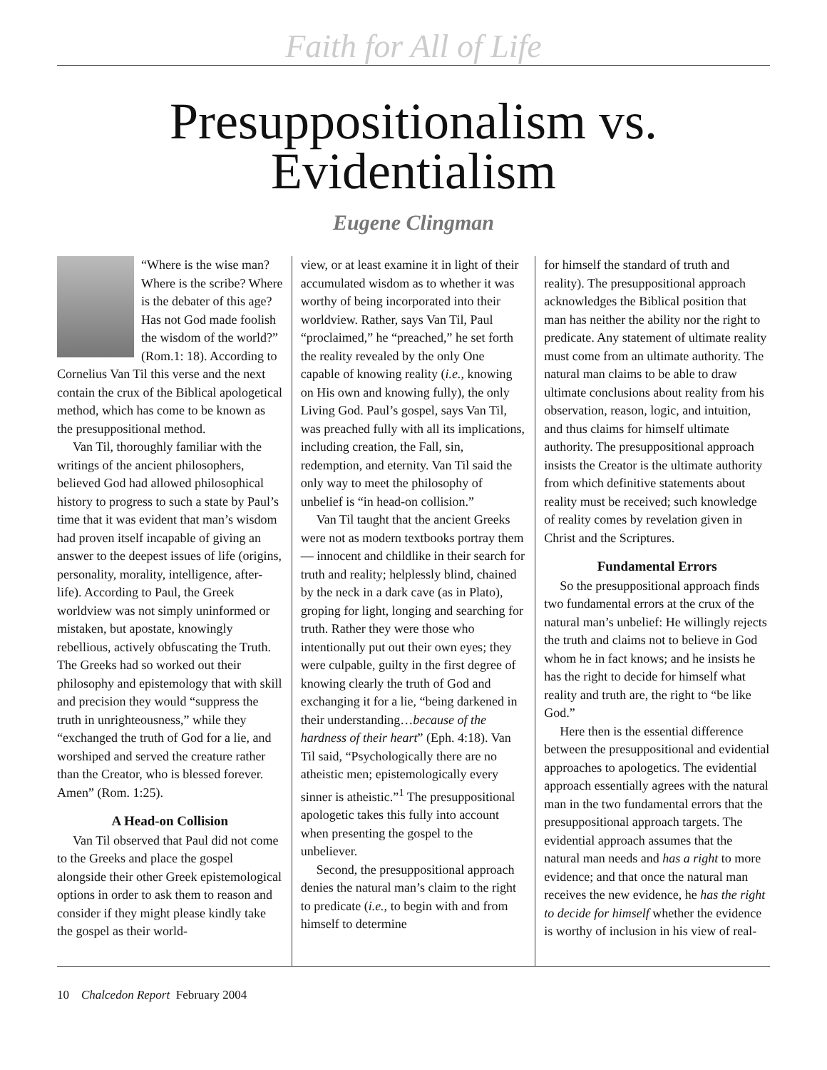Faith for All of Life
Presuppositionalism vs.
Evidentialism
Eugene Clingman
“Where is the wise man? Where is the scribe? Where is the debater of this age? Has not God made foolish the wisdom of the world?” (Rom.1: 18). According to Cornelius Van Til this verse and the next contain the crux of the Biblical apologetical method, which has come to be known as the presuppositional method.
Van Til, thoroughly familiar with the writings of the ancient philosophers, believed God had allowed philosophical history to progress to such a state by Paul’s time that it was evident that man’s wisdom had proven itself incapable of giving an answer to the deepest issues of life (origins, personality, morality, intelligence, after-life). According to Paul, the Greek worldview was not simply uninformed or mistaken, but apostate, knowingly rebellious, actively obfuscating the Truth. The Greeks had so worked out their philosophy and epistemology that with skill and precision they would “suppress the truth in unrighteousness,” while they “exchanged the truth of God for a lie, and worshiped and served the creature rather than the Creator, who is blessed forever. Amen” (Rom. 1:25).
A Head-on Collision
Van Til observed that Paul did not come to the Greeks and place the gospel alongside their other Greek epistemological options in order to ask them to reason and consider if they might please kindly take the gospel as their world-
view, or at least examine it in light of their accumulated wisdom as to whether it was worthy of being incorporated into their worldview. Rather, says Van Til, Paul “proclaimed,” he “preached,” he set forth the reality revealed by the only One capable of knowing reality (i.e., knowing on His own and knowing fully), the only Living God. Paul’s gospel, says Van Til, was preached fully with all its implications, including creation, the Fall, sin, redemption, and eternity. Van Til said the only way to meet the philosophy of unbelief is “in head-on collision.”
Van Til taught that the ancient Greeks were not as modern textbooks portray them — innocent and childlike in their search for truth and reality; helplessly blind, chained by the neck in a dark cave (as in Plato), groping for light, longing and searching for truth. Rather they were those who intentionally put out their own eyes; they were culpable, guilty in the first degree of knowing clearly the truth of God and exchanging it for a lie, “being darkened in their understanding…because of the hardness of their heart” (Eph. 4:18). Van Til said, “Psychologically there are no atheistic men; epistemologically every sinner is atheistic.”<sup>1</sup> The presuppositional apologetic takes this fully into account when presenting the gospel to the unbeliever.
Second, the presuppositional approach denies the natural man’s claim to the right to predicate (i.e., to begin with and from himself to determine
for himself the standard of truth and reality). The presuppositional approach acknowledges the Biblical position that man has neither the ability nor the right to predicate. Any statement of ultimate reality must come from an ultimate authority. The natural man claims to be able to draw ultimate conclusions about reality from his observation, reason, logic, and intuition, and thus claims for himself ultimate authority. The presuppositional approach insists the Creator is the ultimate authority from which definitive statements about reality must be received; such knowledge of reality comes by revelation given in Christ and the Scriptures.
Fundamental Errors
So the presuppositional approach finds two fundamental errors at the crux of the natural man’s unbelief: He willingly rejects the truth and claims not to believe in God whom he in fact knows; and he insists he has the right to decide for himself what reality and truth are, the right to “be like God.”
Here then is the essential difference between the presuppositional and evidential approaches to apologetics. The evidential approach essentially agrees with the natural man in the two fundamental errors that the presuppositional approach targets. The evidential approach assumes that the natural man needs and has a right to more evidence; and that once the natural man receives the new evidence, he has the right to decide for himself whether the evidence is worthy of inclusion in his view of real-
10 Chalcedon Report February 2004